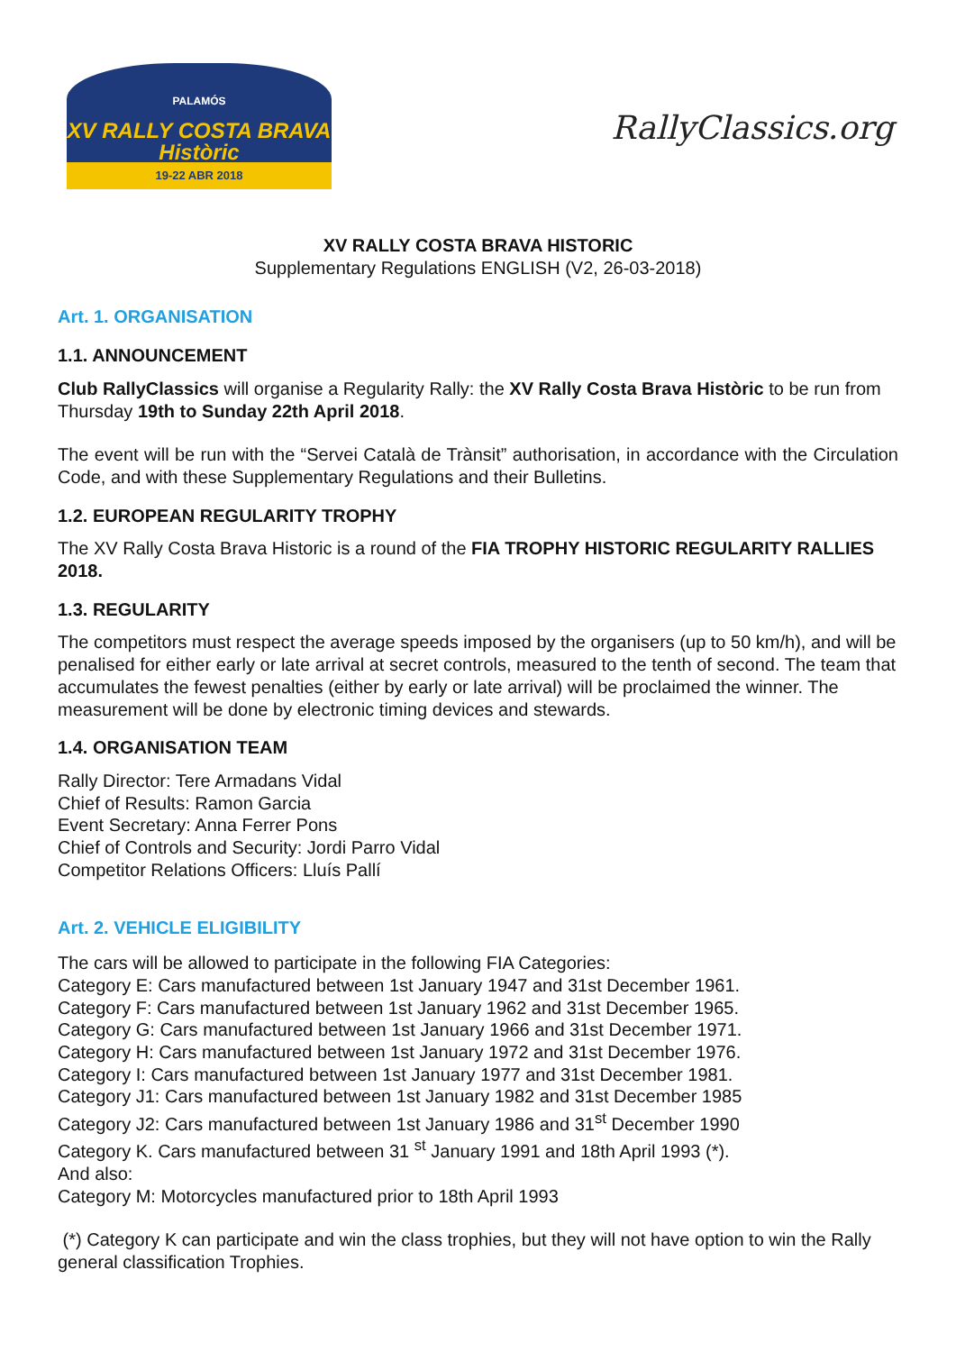PALAMÓS
XV RALLY COSTA BRAVA Històric
19-22 ABR 2018
RallyClassics.org
XV RALLY COSTA BRAVA HISTORIC
Supplementary Regulations ENGLISH (V2, 26-03-2018)
Art. 1. ORGANISATION
1.1. ANNOUNCEMENT
Club RallyClassics will organise a Regularity Rally: the XV Rally Costa Brava Històric to be run from Thursday 19th to Sunday 22th April 2018.
The event will be run with the “Servei Català de Trànsit” authorisation, in accordance with the Circulation Code, and with these Supplementary Regulations and their Bulletins.
1.2. EUROPEAN REGULARITY TROPHY
The XV Rally Costa Brava Historic is a round of the FIA TROPHY HISTORIC REGULARITY RALLIES 2018.
1.3. REGULARITY
The competitors must respect the average speeds imposed by the organisers (up to 50 km/h), and will be penalised for either early or late arrival at secret controls, measured to the tenth of second. The team that accumulates the fewest penalties (either by early or late arrival) will be proclaimed the winner. The measurement will be done by electronic timing devices and stewards.
1.4. ORGANISATION TEAM
Rally Director: Tere Armadans Vidal
Chief of Results: Ramon Garcia
Event Secretary: Anna Ferrer Pons
Chief of Controls and Security: Jordi Parro Vidal
Competitor Relations Officers: Lluís Pallí
Art. 2. VEHICLE ELIGIBILITY
The cars will be allowed to participate in the following FIA Categories:
Category E: Cars manufactured between 1st January 1947 and 31st December 1961.
Category F: Cars manufactured between 1st January 1962 and 31st December 1965.
Category G: Cars manufactured between 1st January 1966 and 31st December 1971.
Category H: Cars manufactured between 1st January 1972 and 31st December 1976.
Category I: Cars manufactured between 1st January 1977 and 31st December 1981.
Category J1: Cars manufactured between 1st January 1982 and 31st December 1985
Category J2: Cars manufactured between 1st January 1986 and 31<sup>st</sup> December 1990
Category K. Cars manufactured between 31 <sup>st</sup> January 1991 and 18th April 1993 (*).
And also:
Category M: Motorcycles manufactured prior to 18th April 1993
(*) Category K can participate and win the class trophies, but they will not have option to win the Rally general classification Trophies.